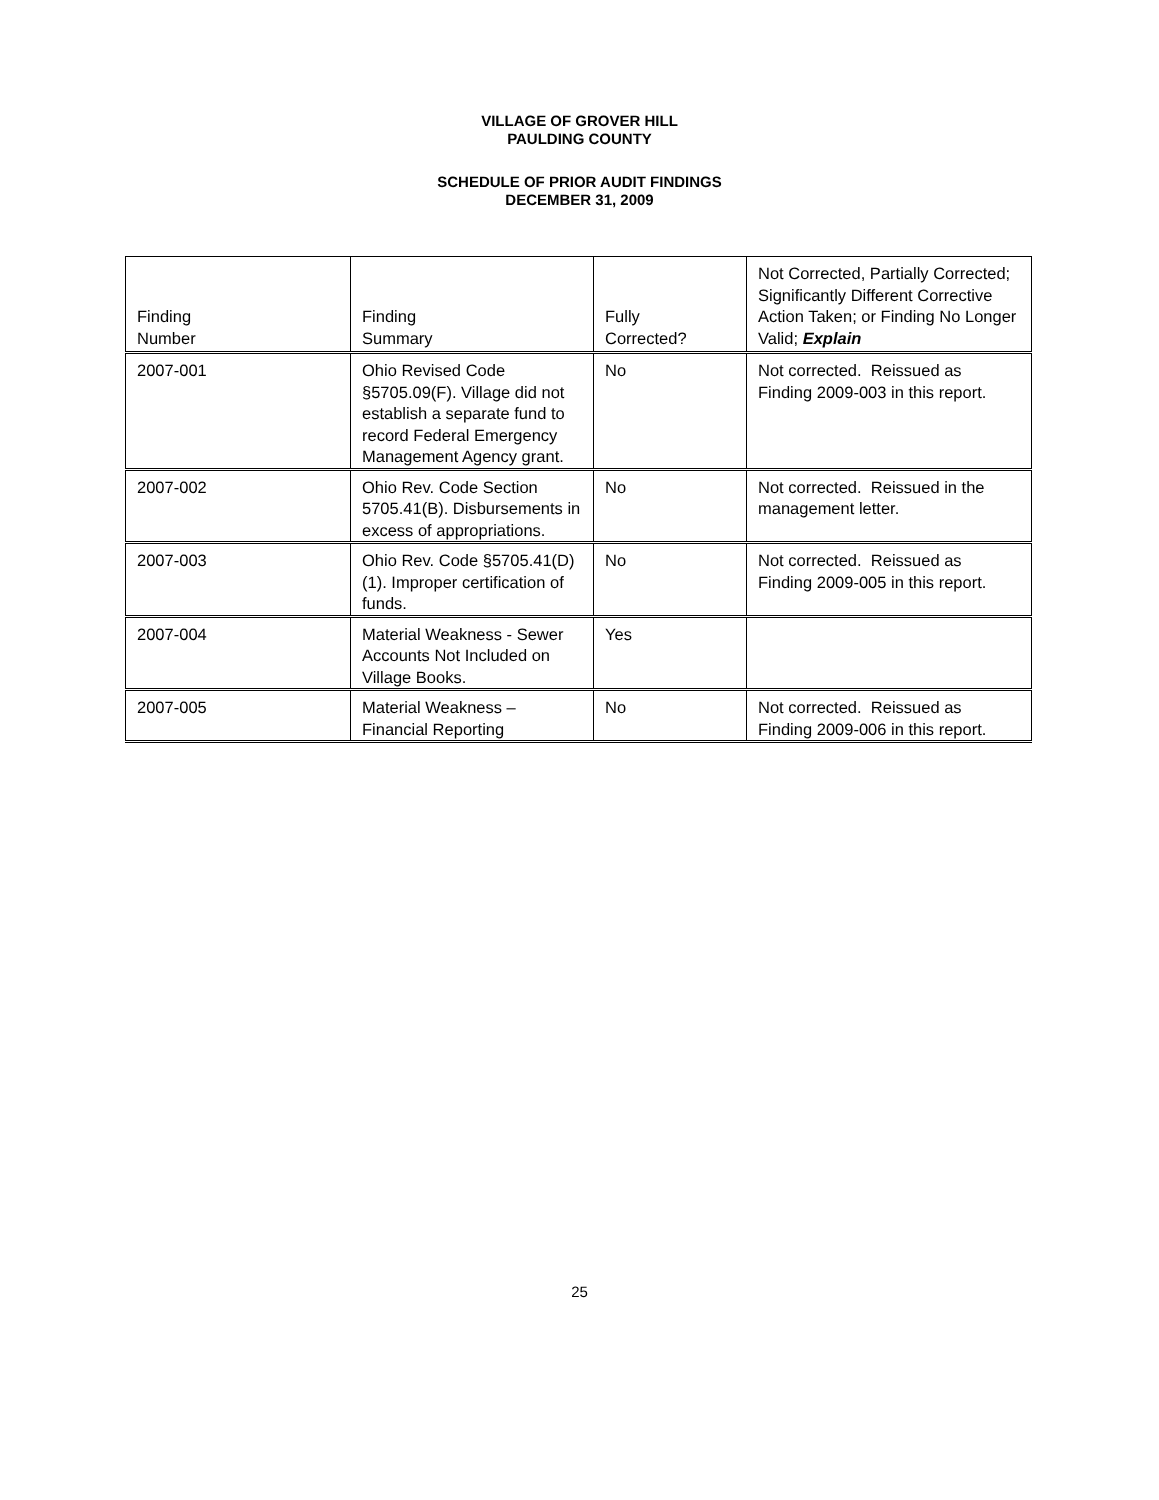VILLAGE OF GROVER HILL
PAULDING COUNTY
SCHEDULE OF PRIOR AUDIT FINDINGS
DECEMBER 31, 2009
| Finding Number | Finding Summary | Fully Corrected? | Not Corrected, Partially Corrected; Significantly Different Corrective Action Taken; or Finding No Longer Valid; Explain |
| --- | --- | --- | --- |
| 2007-001 | Ohio Revised Code §5705.09(F). Village did not establish a separate fund to record Federal Emergency Management Agency grant. | No | Not corrected. Reissued as Finding 2009-003 in this report. |
| 2007-002 | Ohio Rev. Code Section 5705.41(B). Disbursements in excess of appropriations. | No | Not corrected. Reissued in the management letter. |
| 2007-003 | Ohio Rev. Code §5705.41(D)(1). Improper certification of funds. | No | Not corrected. Reissued as Finding 2009-005 in this report. |
| 2007-004 | Material Weakness - Sewer Accounts Not Included on Village Books. | Yes | |
| 2007-005 | Material Weakness – Financial Reporting | No | Not corrected. Reissued as Finding 2009-006 in this report. |
25